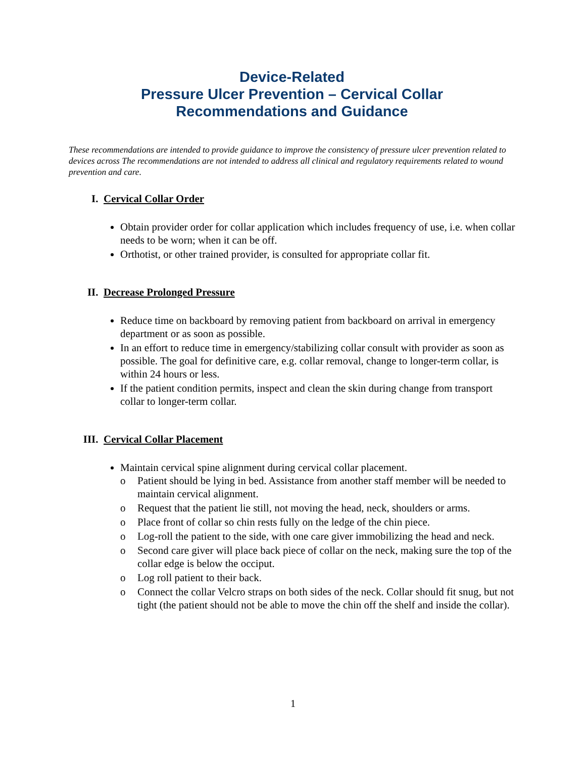Device-Related
Pressure Ulcer Prevention – Cervical Collar
Recommendations and Guidance
These recommendations are intended to provide guidance to improve the consistency of pressure ulcer prevention related to devices across The recommendations are not intended to address all clinical and regulatory requirements related to wound prevention and care.
I. Cervical Collar Order
Obtain provider order for collar application which includes frequency of use, i.e. when collar needs to be worn; when it can be off.
Orthotist, or other trained provider, is consulted for appropriate collar fit.
II. Decrease Prolonged Pressure
Reduce time on backboard by removing patient from backboard on arrival in emergency department or as soon as possible.
In an effort to reduce time in emergency/stabilizing collar consult with provider as soon as possible. The goal for definitive care, e.g. collar removal, change to longer-term collar, is within 24 hours or less.
If the patient condition permits, inspect and clean the skin during change from transport collar to longer-term collar.
III. Cervical Collar Placement
Maintain cervical spine alignment during cervical collar placement.
o Patient should be lying in bed. Assistance from another staff member will be needed to maintain cervical alignment.
o Request that the patient lie still, not moving the head, neck, shoulders or arms.
o Place front of collar so chin rests fully on the ledge of the chin piece.
o Log-roll the patient to the side, with one care giver immobilizing the head and neck.
o Second care giver will place back piece of collar on the neck, making sure the top of the collar edge is below the occiput.
o Log roll patient to their back.
o Connect the collar Velcro straps on both sides of the neck. Collar should fit snug, but not tight (the patient should not be able to move the chin off the shelf and inside the collar).
1